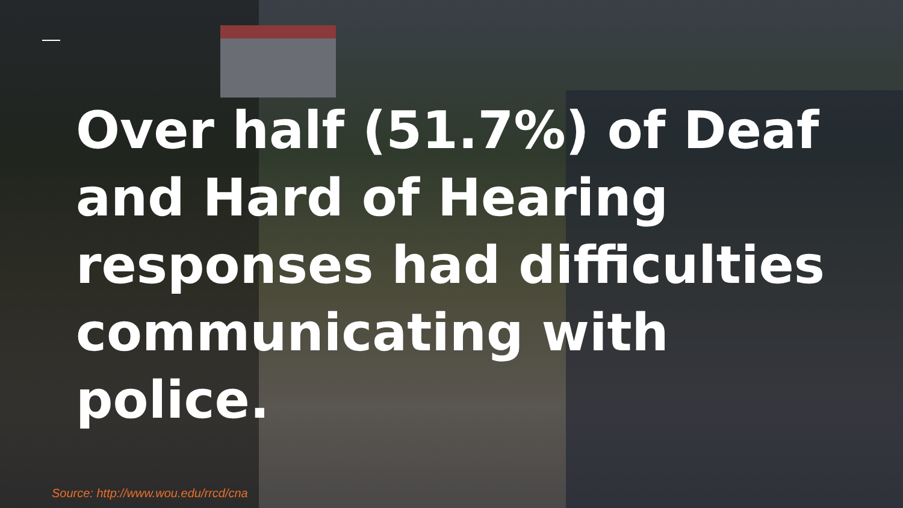Over half (51.7%) of Deaf
and Hard of Hearing
responses had difficulties
communicating with police.
Source: http://www.wou.edu/rrcd/cna